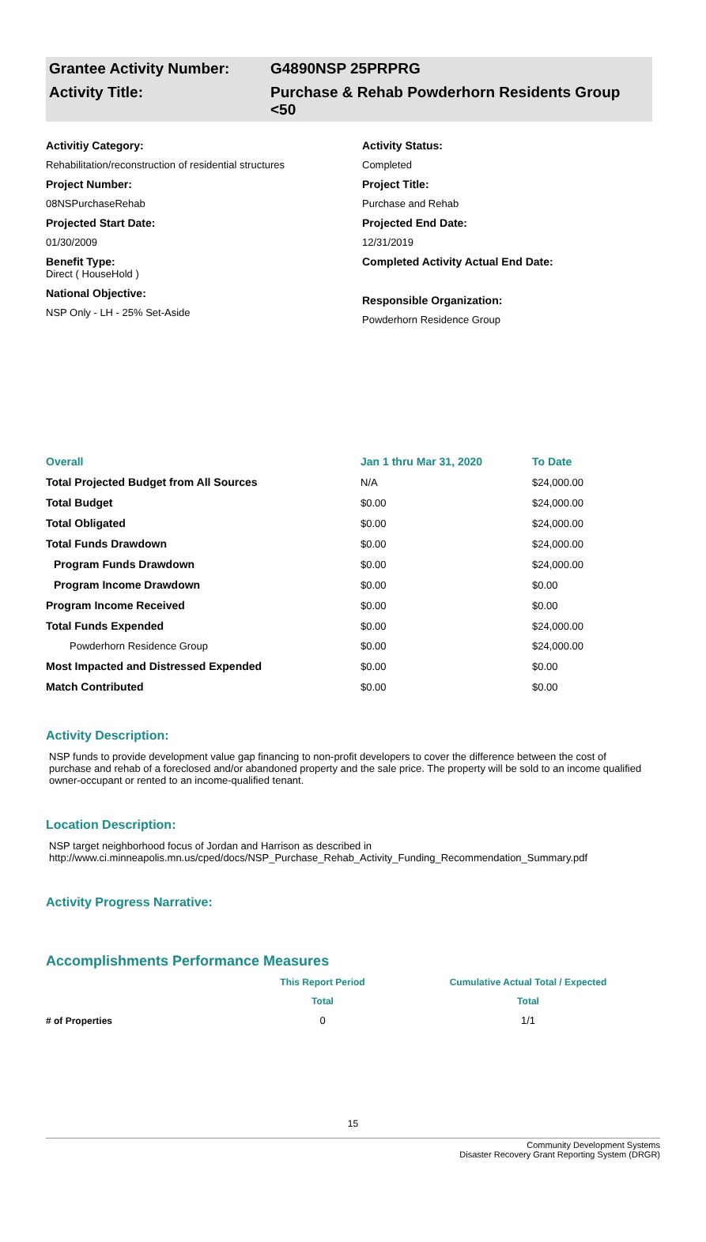Grantee Activity Number: G4890NSP 25PRPRG
Activity Title: Purchase & Rehab Powderhorn Residents Group <50
Activitiy Category:
Rehabilitation/reconstruction of residential structures
Project Number:
08NSPurchaseRehab
Projected Start Date:
01/30/2009
Benefit Type:
Direct ( HouseHold )
National Objective:
NSP Only - LH - 25% Set-Aside
Activity Status:
Completed
Project Title:
Purchase and Rehab
Projected End Date:
12/31/2019
Completed Activity Actual End Date:
Responsible Organization:
Powderhorn Residence Group
| Overall | Jan 1 thru Mar 31, 2020 | To Date |
| Total Projected Budget from All Sources | N/A | $24,000.00 |
| Total Budget | $0.00 | $24,000.00 |
| Total Obligated | $0.00 | $24,000.00 |
| Total Funds Drawdown | $0.00 | $24,000.00 |
| Program Funds Drawdown | $0.00 | $24,000.00 |
| Program Income Drawdown | $0.00 | $0.00 |
| Program Income Received | $0.00 | $0.00 |
| Total Funds Expended | $0.00 | $24,000.00 |
| Powderhorn Residence Group | $0.00 | $24,000.00 |
| Most Impacted and Distressed Expended | $0.00 | $0.00 |
| Match Contributed | $0.00 | $0.00 |
Activity Description:
NSP funds to provide development value gap financing to non-profit developers to cover the difference between the cost of purchase and rehab of a foreclosed and/or abandoned property and the sale price. The property will be sold to an income qualified owner-occupant or rented to an income-qualified tenant.
Location Description:
NSP target neighborhood focus of Jordan and Harrison as described in http://www.ci.minneapolis.mn.us/cped/docs/NSP_Purchase_Rehab_Activity_Funding_Recommendation_Summary.pdf
Activity Progress Narrative:
Accomplishments Performance Measures
| | This Report Period | Cumulative Actual Total / Expected |
| | Total | Total |
| # of Properties | 0 | 1/1 |
15
Community Development Systems
Disaster Recovery Grant Reporting System (DRGR)